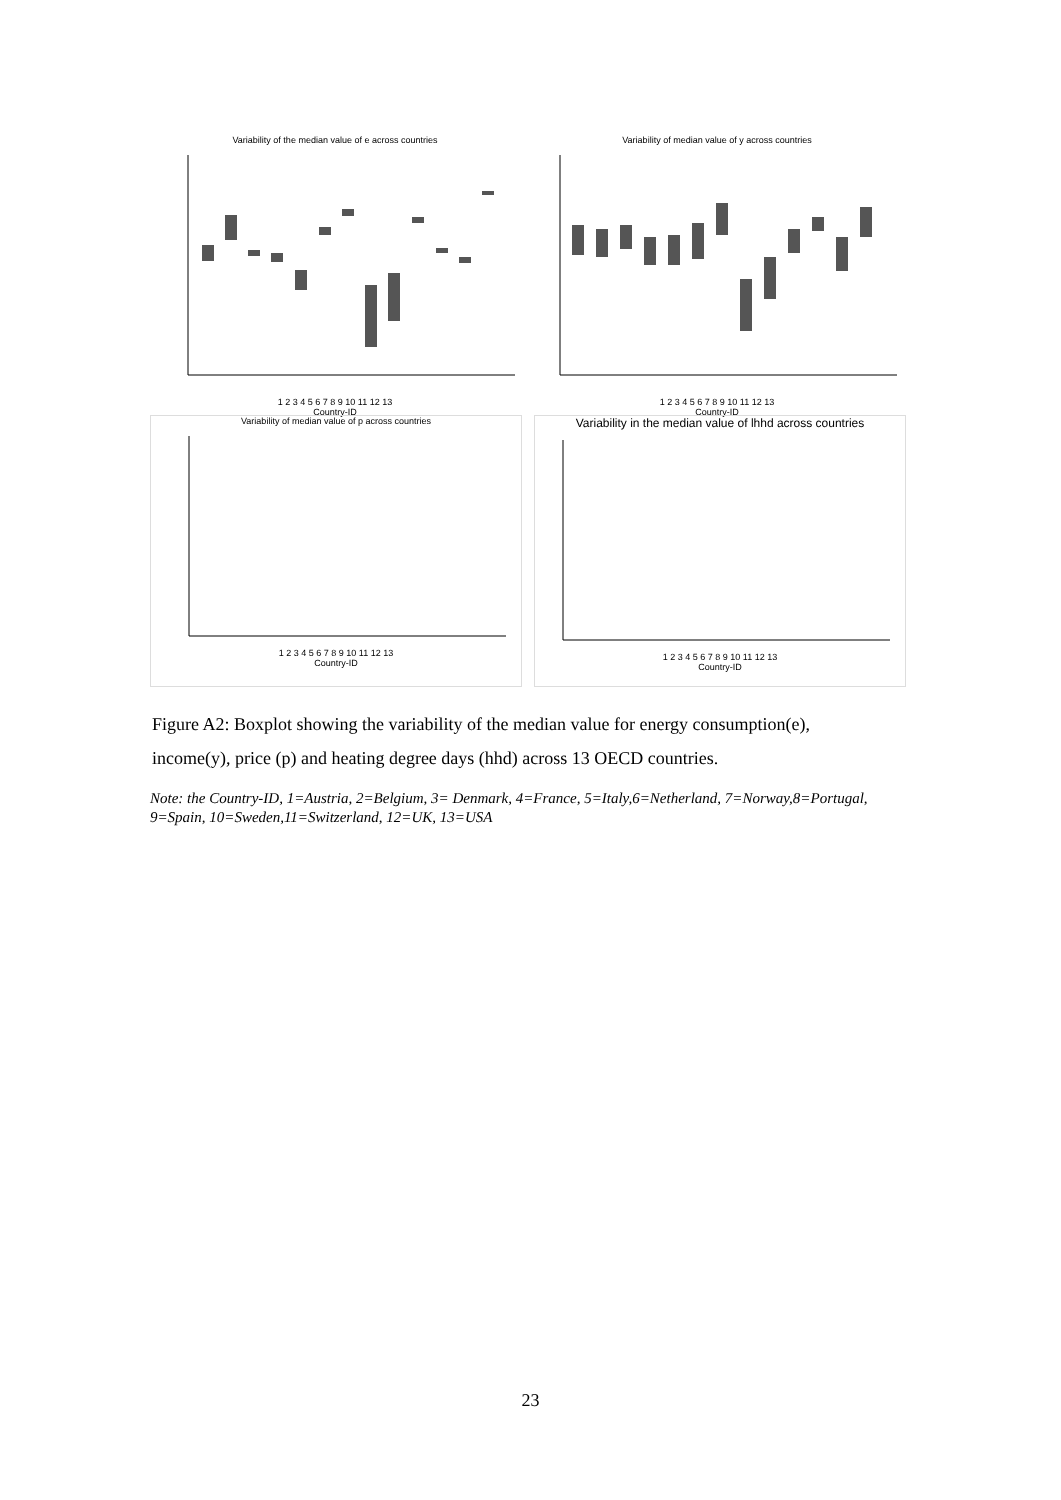Variability of the median value of e across countries
1 2 3 4 5 6 7 8 9 10 11 12 13
Country-ID
Variability of median value of y across countries
1 2 3 4 5 6 7 8 9 10 11 12 13
Country-ID
Variability of median value of p across countries
1 2 3 4 5 6 7 8 9 10 11 12 13
Country-ID
Variability in the median value of lhhd across countries
1 2 3 4 5 6 7 8 9 10 11 12 13
Country-ID
Figure A2: Boxplot showing the variability of the median value for energy consumption(e), income(y), price (p) and heating degree days (hhd) across 13 OECD countries.
Note: the Country-ID, 1=Austria, 2=Belgium, 3= Denmark, 4=France, 5=Italy,6=Netherland, 7=Norway,8=Portugal, 9=Spain, 10=Sweden,11=Switzerland, 12=UK, 13=USA
23